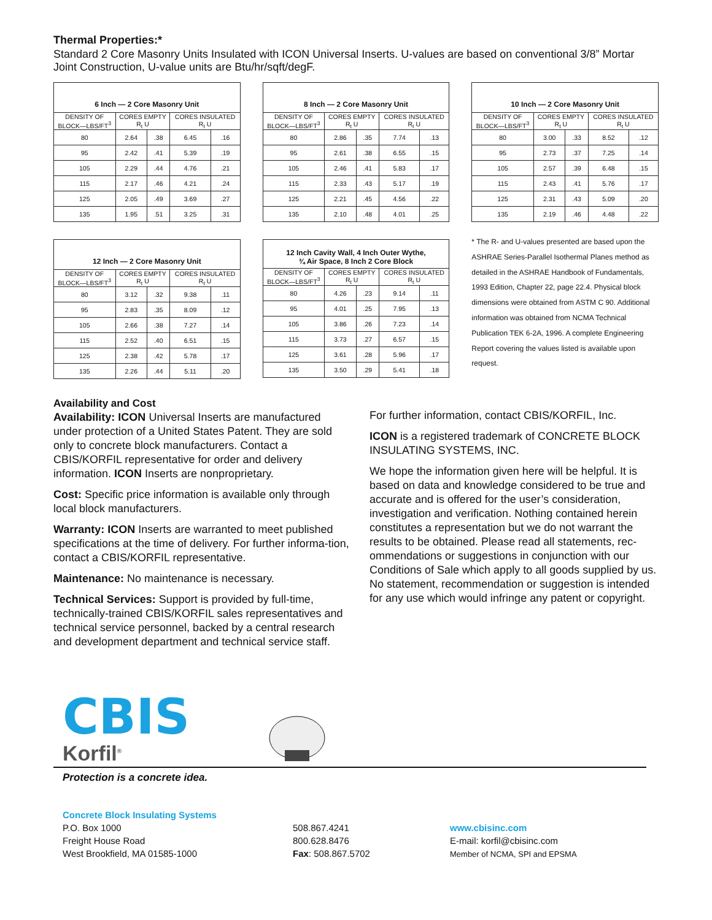Thermal Properties:*
Standard 2 Core Masonry Units Insulated with ICON Universal Inserts. U-values are based on conventional 3/8” Mortar Joint Construction, U-value units are Btu/hr/sqft/degF.
| 6 Inch — 2 Core Masonry Unit | | | | |
| --- | --- | --- | --- | --- |
| DENSITY OF BLOCK—LBS/FT<sup>3</sup> | CORES EMPTY R<sub>t</sub> U | | CORES INSULATED R<sub>t</sub> U | |
| 80 | 2.64 | .38 | 6.45 | .16 |
| 95 | 2.42 | .41 | 5.39 | .19 |
| 105 | 2.29 | .44 | 4.76 | .21 |
| 115 | 2.17 | .46 | 4.21 | .24 |
| 125 | 2.05 | .49 | 3.69 | .27 |
| 135 | 1.95 | .51 | 3.25 | .31 |
| 8 Inch — 2 Core Masonry Unit | | | | |
| --- | --- | --- | --- | --- |
| DENSITY OF BLOCK—LBS/FT<sup>3</sup> | CORES EMPTY R<sub>t</sub> U | | CORES INSULATED R<sub>t</sub> U | |
| 80 | 2.86 | .35 | 7.74 | .13 |
| 95 | 2.61 | .38 | 6.55 | .15 |
| 105 | 2.46 | .41 | 5.83 | .17 |
| 115 | 2.33 | .43 | 5.17 | .19 |
| 125 | 2.21 | .45 | 4.56 | .22 |
| 135 | 2.10 | .48 | 4.01 | .25 |
| 10 Inch — 2 Core Masonry Unit | | | | |
| --- | --- | --- | --- | --- |
| DENSITY OF BLOCK—LBS/FT<sup>3</sup> | CORES EMPTY R<sub>t</sub> U | | CORES INSULATED R<sub>t</sub> U | |
| 80 | 3.00 | .33 | 8.52 | .12 |
| 95 | 2.73 | .37 | 7.25 | .14 |
| 105 | 2.57 | .39 | 6.48 | .15 |
| 115 | 2.43 | .41 | 5.76 | .17 |
| 125 | 2.31 | .43 | 5.09 | .20 |
| 135 | 2.19 | .46 | 4.48 | .22 |
| 12 Inch — 2 Core Masonry Unit | | | | |
| --- | --- | --- | --- | --- |
| DENSITY OF BLOCK—LBS/FT<sup>3</sup> | CORES EMPTY R<sub>t</sub> U | | CORES INSULATED R<sub>t</sub> U | |
| 80 | 3.12 | .32 | 9.38 | .11 |
| 95 | 2.83 | .35 | 8.09 | .12 |
| 105 | 2.66 | .38 | 7.27 | .14 |
| 115 | 2.52 | .40 | 6.51 | .15 |
| 125 | 2.38 | .42 | 5.78 | .17 |
| 135 | 2.26 | .44 | 5.11 | .20 |
| 12 Inch Cavity Wall, 4 Inch Outer Wythe, ¾ Air Space, 8 Inch 2 Core Block | | | | |
| --- | --- | --- | --- | --- |
| DENSITY OF BLOCK—LBS/FT<sup>3</sup> | CORES EMPTY R<sub>t</sub> U | | CORES INSULATED R<sub>t</sub> U | |
| 80 | 4.26 | .23 | 9.14 | .11 |
| 95 | 4.01 | .25 | 7.95 | .13 |
| 105 | 3.86 | .26 | 7.23 | .14 |
| 115 | 3.73 | .27 | 6.57 | .15 |
| 125 | 3.61 | .28 | 5.96 | .17 |
| 135 | 3.50 | .29 | 5.41 | .18 |
* The R- and U-values presented are based upon the ASHRAE Series-Parallel Isothermal Planes method as detailed in the ASHRAE Handbook of Fundamentals, 1993 Edition, Chapter 22, page 22.4. Physical block dimensions were obtained from ASTM C 90. Additional information was obtained from NCMA Technical Publication TEK 6-2A, 1996. A complete Engineering Report covering the values listed is available upon request.
Availability and Cost
Availability: ICON Universal Inserts are manufactured under protection of a United States Patent. They are sold only to concrete block manufacturers. Contact a CBIS/KORFIL representative for order and delivery information. ICON Inserts are nonproprietary.
Cost: Specific price information is available only through local block manufacturers.
Warranty: ICON Inserts are warranted to meet published specifications at the time of delivery. For further informa-tion, contact a CBIS/KORFIL representative.
Maintenance: No maintenance is necessary.
Technical Services: Support is provided by full-time, technically-trained CBIS/KORFIL sales representatives and technical service personnel, backed by a central research and development department and technical service staff.
For further information, contact CBIS/KORFIL, Inc.
ICON is a registered trademark of CONCRETE BLOCK INSULATING SYSTEMS, INC.
We hope the information given here will be helpful. It is based on data and knowledge considered to be true and accurate and is offered for the user’s consideration, investigation and verification. Nothing contained herein constitutes a representation but we do not warrant the results to be obtained. Please read all statements, rec-ommendations or suggestions in conjunction with our Conditions of Sale which apply to all goods supplied by us. No statement, recommendation or suggestion is intended for any use which would infringe any patent or copyright.
CBIS
Korfil<sup>®</sup>
Protection is a concrete idea.
Concrete Block Insulating Systems
P.O. Box 1000
Freight House Road
West Brookfield, MA 01585-1000
508.867.4241
800.628.8476
Fax: 508.867.5702
www.cbisinc.com
E-mail: korfil@cbisinc.com
Member of NCMA, SPI and EPSMA